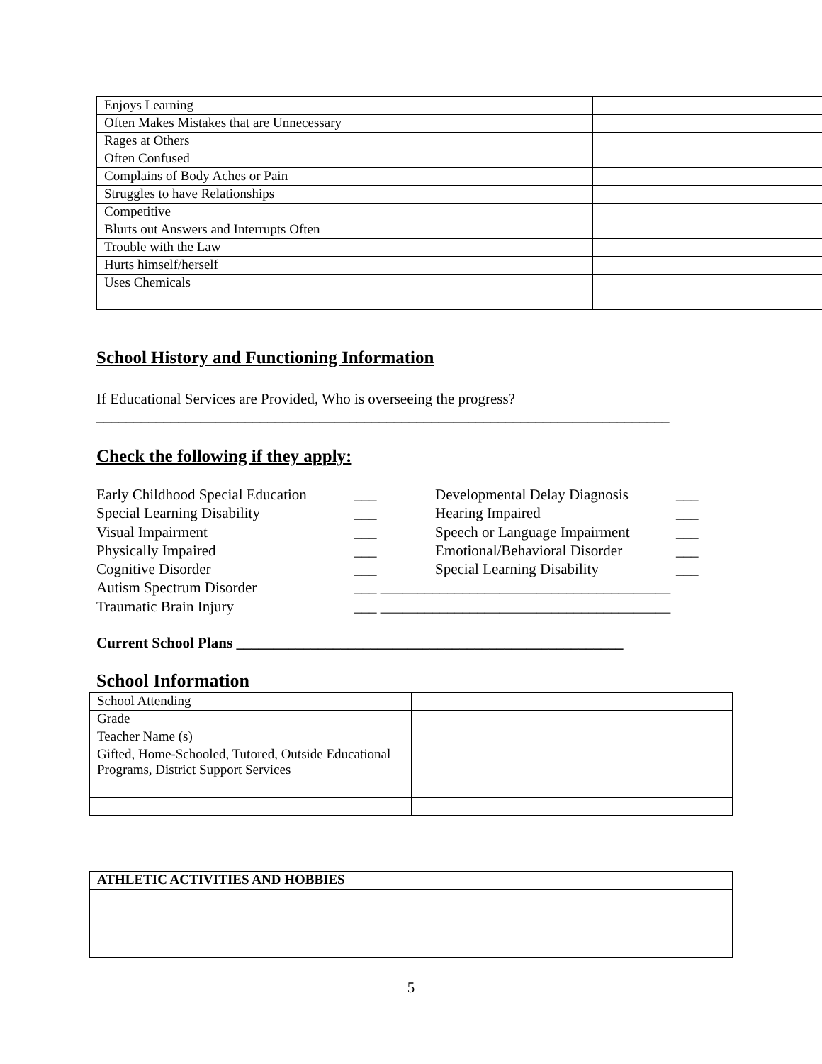| Enjoys Learning | | |
| Often Makes Mistakes that are Unnecessary | | |
| Rages at Others | | |
| Often Confused | | |
| Complains of Body Aches or Pain | | |
| Struggles to have Relationships | | |
| Competitive | | |
| Blurts out Answers and Interrupts Often | | |
| Trouble with the Law | | |
| Hurts himself/herself | | |
| Uses Chemicals | | |
School History and Functioning Information
If Educational Services are Provided, Who is overseeing the progress?
_____________________________________________________________________________
Check the following if they apply:
Early Childhood Special Education ___ Developmental Delay Diagnosis ___
Special Learning Disability ___ Hearing Impaired ___
Visual Impairment ___ Speech or Language Impairment ___
Physically Impaired ___ Emotional/Behavioral Disorder ___
Cognitive Disorder ___ Special Learning Disability ___
Autism Spectrum Disorder ___ _______________________________________
Traumatic Brain Injury ___ _______________________________________
Current School Plans ____________________________________________________
School Information
| School Attending | |
| Grade | |
| Teacher Name (s) | |
| Gifted, Home-Schooled, Tutored, Outside Educational Programs, District Support Services | |
| ATHLETIC ACTIVITIES AND HOBBIES |
5